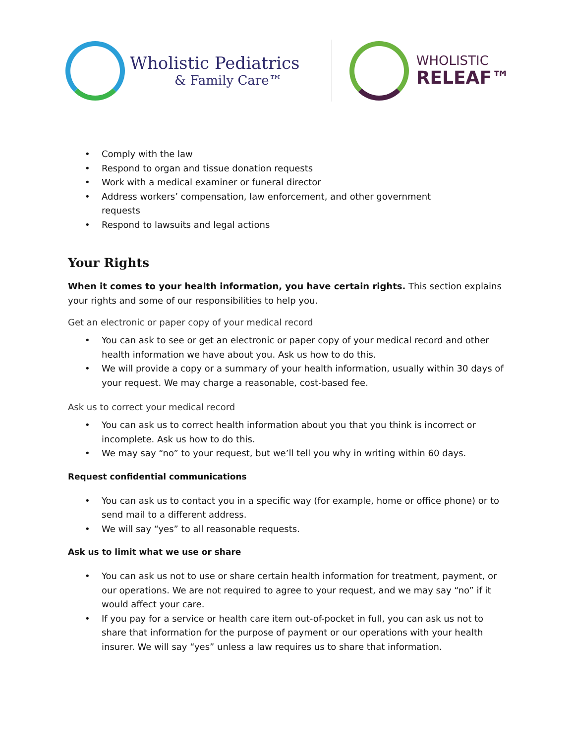Wholistic Pediatrics
& Family Care™
WHOLISTIC
RELEAF™
Comply with the law
Respond to organ and tissue donation requests
Work with a medical examiner or funeral director
Address workers’ compensation, law enforcement, and other government
requests
Respond to lawsuits and legal actions
Your Rights
When it comes to your health information, you have certain rights. This section explains your rights and some of our responsibilities to help you.
Get an electronic or paper copy of your medical record
You can ask to see or get an electronic or paper copy of your medical record and other health information we have about you. Ask us how to do this.
We will provide a copy or a summary of your health information, usually within 30 days of your request. We may charge a reasonable, cost-based fee.
Ask us to correct your medical record
You can ask us to correct health information about you that you think is incorrect or incomplete. Ask us how to do this.
We may say “no” to your request, but we’ll tell you why in writing within 60 days.
Request confidential communications
You can ask us to contact you in a specific way (for example, home or office phone) or to send mail to a different address.
We will say “yes” to all reasonable requests.
Ask us to limit what we use or share
You can ask us not to use or share certain health information for treatment, payment, or our operations. We are not required to agree to your request, and we may say “no” if it would affect your care.
If you pay for a service or health care item out-of-pocket in full, you can ask us not to share that information for the purpose of payment or our operations with your health insurer. We will say “yes” unless a law requires us to share that information.